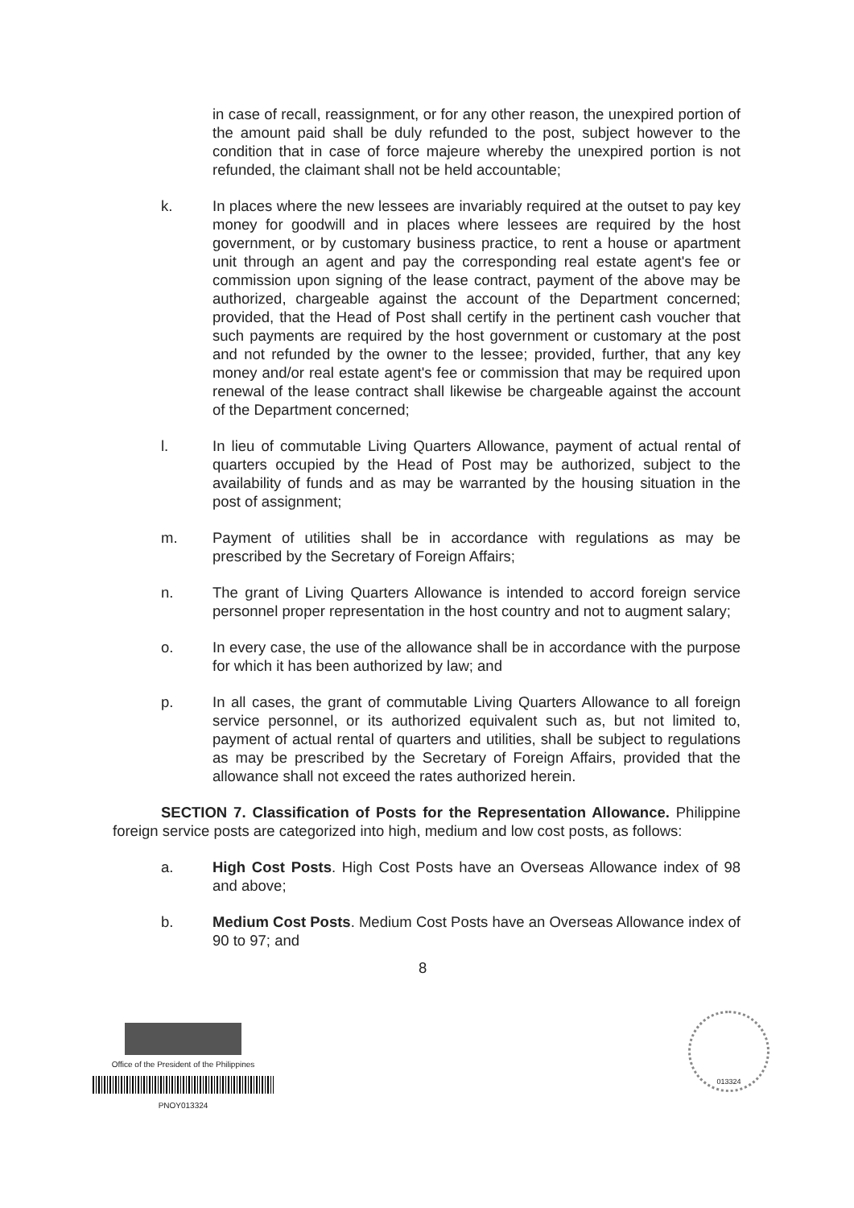in case of recall, reassignment, or for any other reason, the unexpired portion of the amount paid shall be duly refunded to the post, subject however to the condition that in case of force majeure whereby the unexpired portion is not refunded, the claimant shall not be held accountable;
k. In places where the new lessees are invariably required at the outset to pay key money for goodwill and in places where lessees are required by the host government, or by customary business practice, to rent a house or apartment unit through an agent and pay the corresponding real estate agent's fee or commission upon signing of the lease contract, payment of the above may be authorized, chargeable against the account of the Department concerned; provided, that the Head of Post shall certify in the pertinent cash voucher that such payments are required by the host government or customary at the post and not refunded by the owner to the lessee; provided, further, that any key money and/or real estate agent's fee or commission that may be required upon renewal of the lease contract shall likewise be chargeable against the account of the Department concerned;
l. In lieu of commutable Living Quarters Allowance, payment of actual rental of quarters occupied by the Head of Post may be authorized, subject to the availability of funds and as may be warranted by the housing situation in the post of assignment;
m. Payment of utilities shall be in accordance with regulations as may be prescribed by the Secretary of Foreign Affairs;
n. The grant of Living Quarters Allowance is intended to accord foreign service personnel proper representation in the host country and not to augment salary;
o. In every case, the use of the allowance shall be in accordance with the purpose for which it has been authorized by law; and
p. In all cases, the grant of commutable Living Quarters Allowance to all foreign service personnel, or its authorized equivalent such as, but not limited to, payment of actual rental of quarters and utilities, shall be subject to regulations as may be prescribed by the Secretary of Foreign Affairs, provided that the allowance shall not exceed the rates authorized herein.
SECTION 7. Classification of Posts for the Representation Allowance. Philippine foreign service posts are categorized into high, medium and low cost posts, as follows:
a. High Cost Posts. High Cost Posts have an Overseas Allowance index of 98 and above;
b. Medium Cost Posts. Medium Cost Posts have an Overseas Allowance index of 90 to 97; and
8
Office of the President of the Philippines
PNOY013324
013324